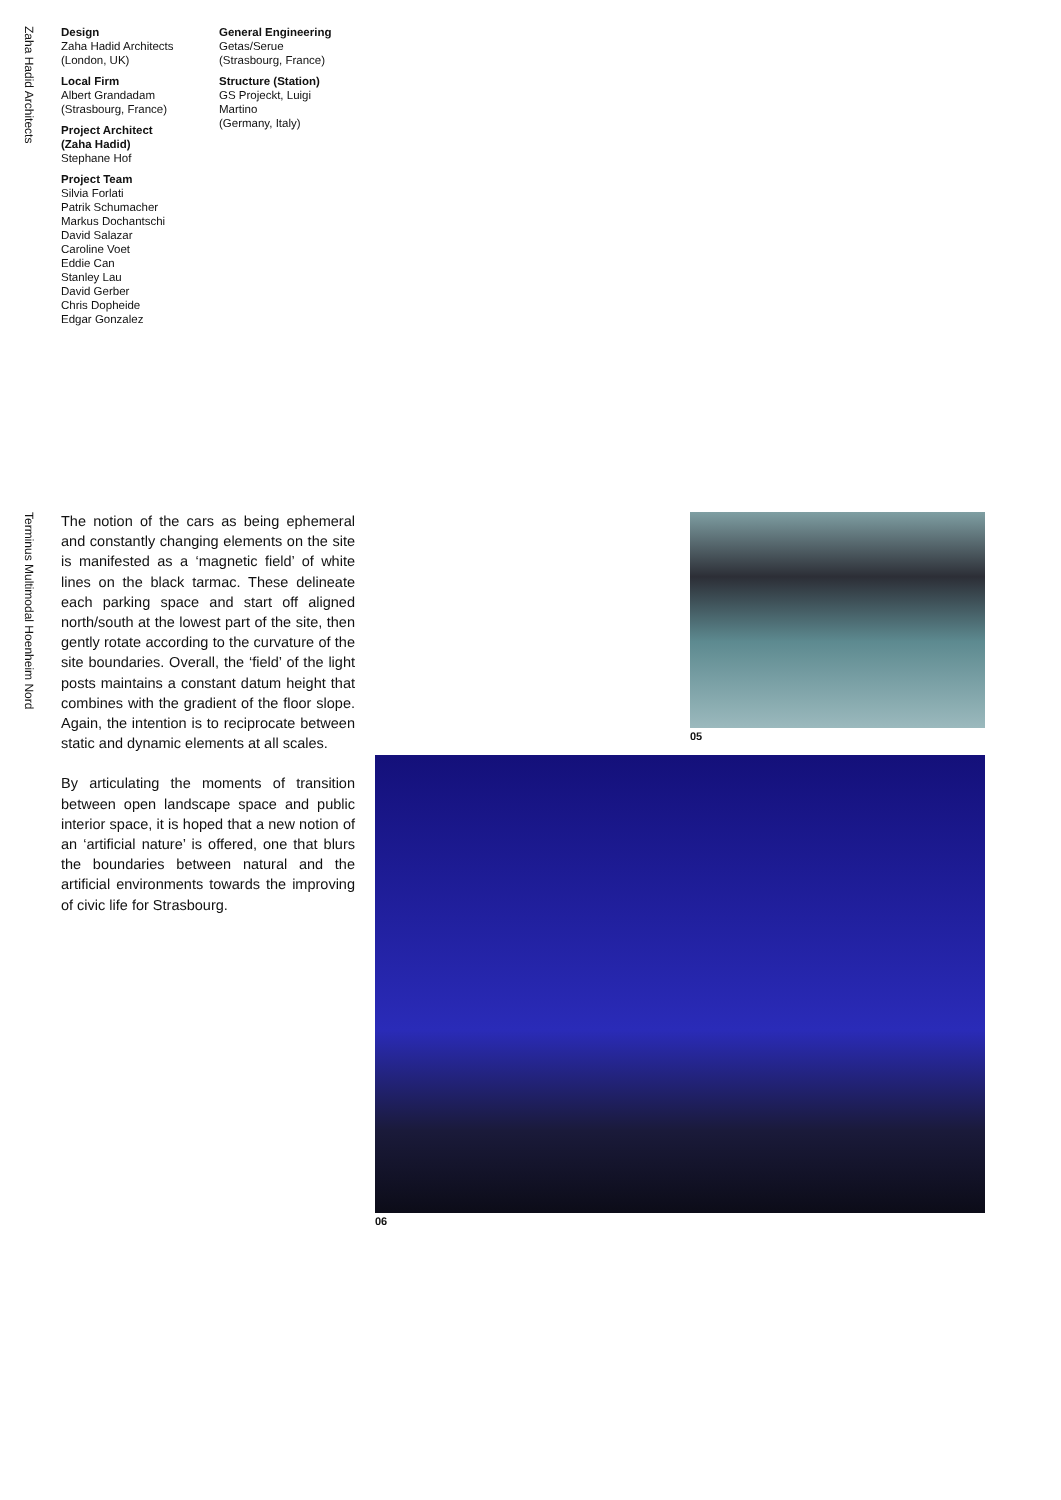Zaha Hadid Architects
Design
Zaha Hadid Architects
(London, UK)
Local Firm
Albert Grandadam
(Strasbourg, France)
Project Architect (Zaha Hadid)
Stephane Hof
Project Team
Silvia Forlati
Patrik Schumacher
Markus Dochantschi
David Salazar
Caroline Voet
Eddie Can
Stanley Lau
David Gerber
Chris Dopheide
Edgar Gonzalez
General Engineering
Getas/Serue
(Strasbourg, France)
Structure (Station)
GS Projeckt, Luigi
Martino
(Germany, Italy)
Terminus Multimodal Hoenheim Nord
The notion of the cars as being ephemeral and constantly changing elements on the site is manifested as a ‘magnetic field’ of white lines on the black tarmac. These delineate each parking space and start off aligned north/south at the lowest part of the site, then gently rotate according to the curvature of the site boundaries. Overall, the ‘field’ of the light posts maintains a constant datum height that combines with the gradient of the floor slope. Again, the intention is to reciprocate between static and dynamic elements at all scales.
By articulating the moments of transition between open landscape space and public interior space, it is hoped that a new notion of an ‘artificial nature’ is offered, one that blurs the boundaries between natural and the artificial environments towards the improving of civic life for Strasbourg.
05
06